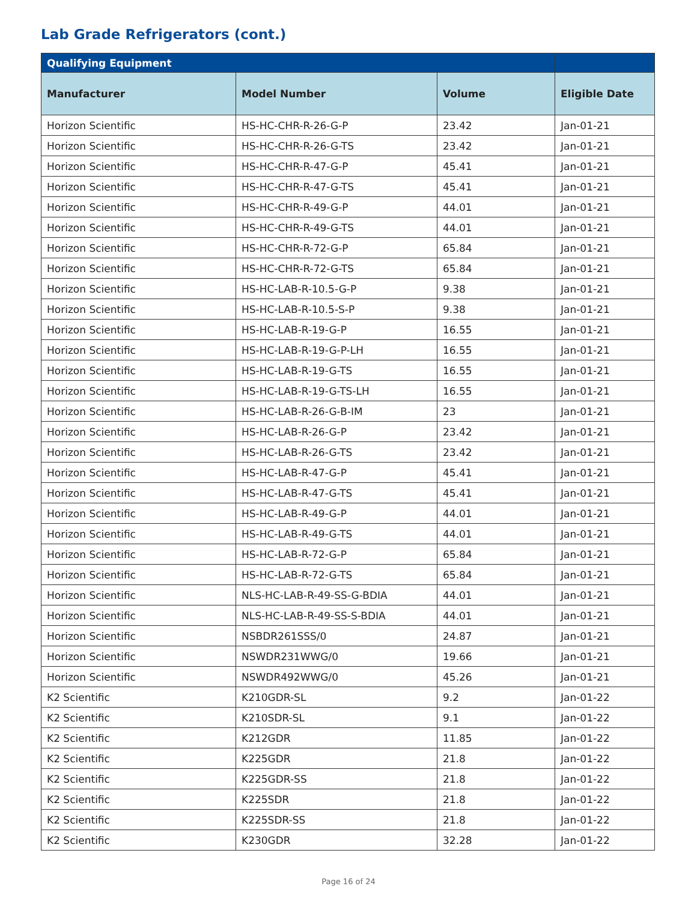Lab Grade Refrigerators (cont.)
| Qualifying Equipment | | | |
| --- | --- | --- | --- |
| Manufacturer | Model Number | Volume | Eligible Date |
| Horizon Scientific | HS-HC-CHR-R-26-G-P | 23.42 | Jan-01-21 |
| Horizon Scientific | HS-HC-CHR-R-26-G-TS | 23.42 | Jan-01-21 |
| Horizon Scientific | HS-HC-CHR-R-47-G-P | 45.41 | Jan-01-21 |
| Horizon Scientific | HS-HC-CHR-R-47-G-TS | 45.41 | Jan-01-21 |
| Horizon Scientific | HS-HC-CHR-R-49-G-P | 44.01 | Jan-01-21 |
| Horizon Scientific | HS-HC-CHR-R-49-G-TS | 44.01 | Jan-01-21 |
| Horizon Scientific | HS-HC-CHR-R-72-G-P | 65.84 | Jan-01-21 |
| Horizon Scientific | HS-HC-CHR-R-72-G-TS | 65.84 | Jan-01-21 |
| Horizon Scientific | HS-HC-LAB-R-10.5-G-P | 9.38 | Jan-01-21 |
| Horizon Scientific | HS-HC-LAB-R-10.5-S-P | 9.38 | Jan-01-21 |
| Horizon Scientific | HS-HC-LAB-R-19-G-P | 16.55 | Jan-01-21 |
| Horizon Scientific | HS-HC-LAB-R-19-G-P-LH | 16.55 | Jan-01-21 |
| Horizon Scientific | HS-HC-LAB-R-19-G-TS | 16.55 | Jan-01-21 |
| Horizon Scientific | HS-HC-LAB-R-19-G-TS-LH | 16.55 | Jan-01-21 |
| Horizon Scientific | HS-HC-LAB-R-26-G-B-IM | 23 | Jan-01-21 |
| Horizon Scientific | HS-HC-LAB-R-26-G-P | 23.42 | Jan-01-21 |
| Horizon Scientific | HS-HC-LAB-R-26-G-TS | 23.42 | Jan-01-21 |
| Horizon Scientific | HS-HC-LAB-R-47-G-P | 45.41 | Jan-01-21 |
| Horizon Scientific | HS-HC-LAB-R-47-G-TS | 45.41 | Jan-01-21 |
| Horizon Scientific | HS-HC-LAB-R-49-G-P | 44.01 | Jan-01-21 |
| Horizon Scientific | HS-HC-LAB-R-49-G-TS | 44.01 | Jan-01-21 |
| Horizon Scientific | HS-HC-LAB-R-72-G-P | 65.84 | Jan-01-21 |
| Horizon Scientific | HS-HC-LAB-R-72-G-TS | 65.84 | Jan-01-21 |
| Horizon Scientific | NLS-HC-LAB-R-49-SS-G-BDIA | 44.01 | Jan-01-21 |
| Horizon Scientific | NLS-HC-LAB-R-49-SS-S-BDIA | 44.01 | Jan-01-21 |
| Horizon Scientific | NSBDR261SSS/0 | 24.87 | Jan-01-21 |
| Horizon Scientific | NSWDR231WWG/0 | 19.66 | Jan-01-21 |
| Horizon Scientific | NSWDR492WWG/0 | 45.26 | Jan-01-21 |
| K2 Scientific | K210GDR-SL | 9.2 | Jan-01-22 |
| K2 Scientific | K210SDR-SL | 9.1 | Jan-01-22 |
| K2 Scientific | K212GDR | 11.85 | Jan-01-22 |
| K2 Scientific | K225GDR | 21.8 | Jan-01-22 |
| K2 Scientific | K225GDR-SS | 21.8 | Jan-01-22 |
| K2 Scientific | K225SDR | 21.8 | Jan-01-22 |
| K2 Scientific | K225SDR-SS | 21.8 | Jan-01-22 |
| K2 Scientific | K230GDR | 32.28 | Jan-01-22 |
Page 16 of 24